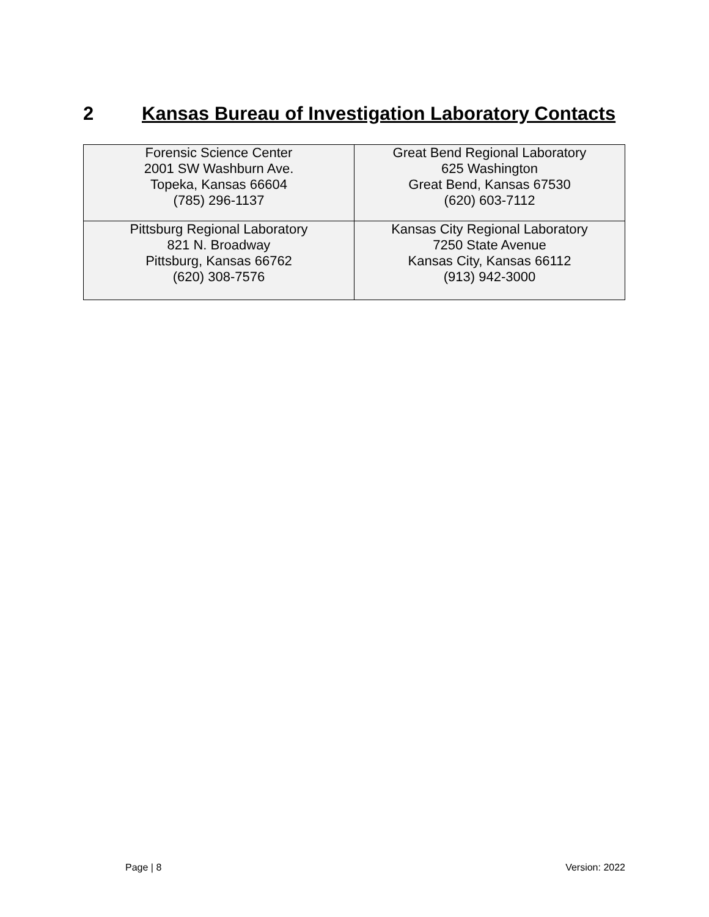2 Kansas Bureau of Investigation Laboratory Contacts
| Forensic Science Center 2001 SW Washburn Ave. Topeka, Kansas 66604 (785) 296-1137 | Great Bend Regional Laboratory 625 Washington Great Bend, Kansas 67530 (620) 603-7112 |
| Pittsburg Regional Laboratory 821 N. Broadway Pittsburg, Kansas 66762 (620) 308-7576 | Kansas City Regional Laboratory 7250 State Avenue Kansas City, Kansas 66112 (913) 942-3000 |
Page | 8 Version: 2022